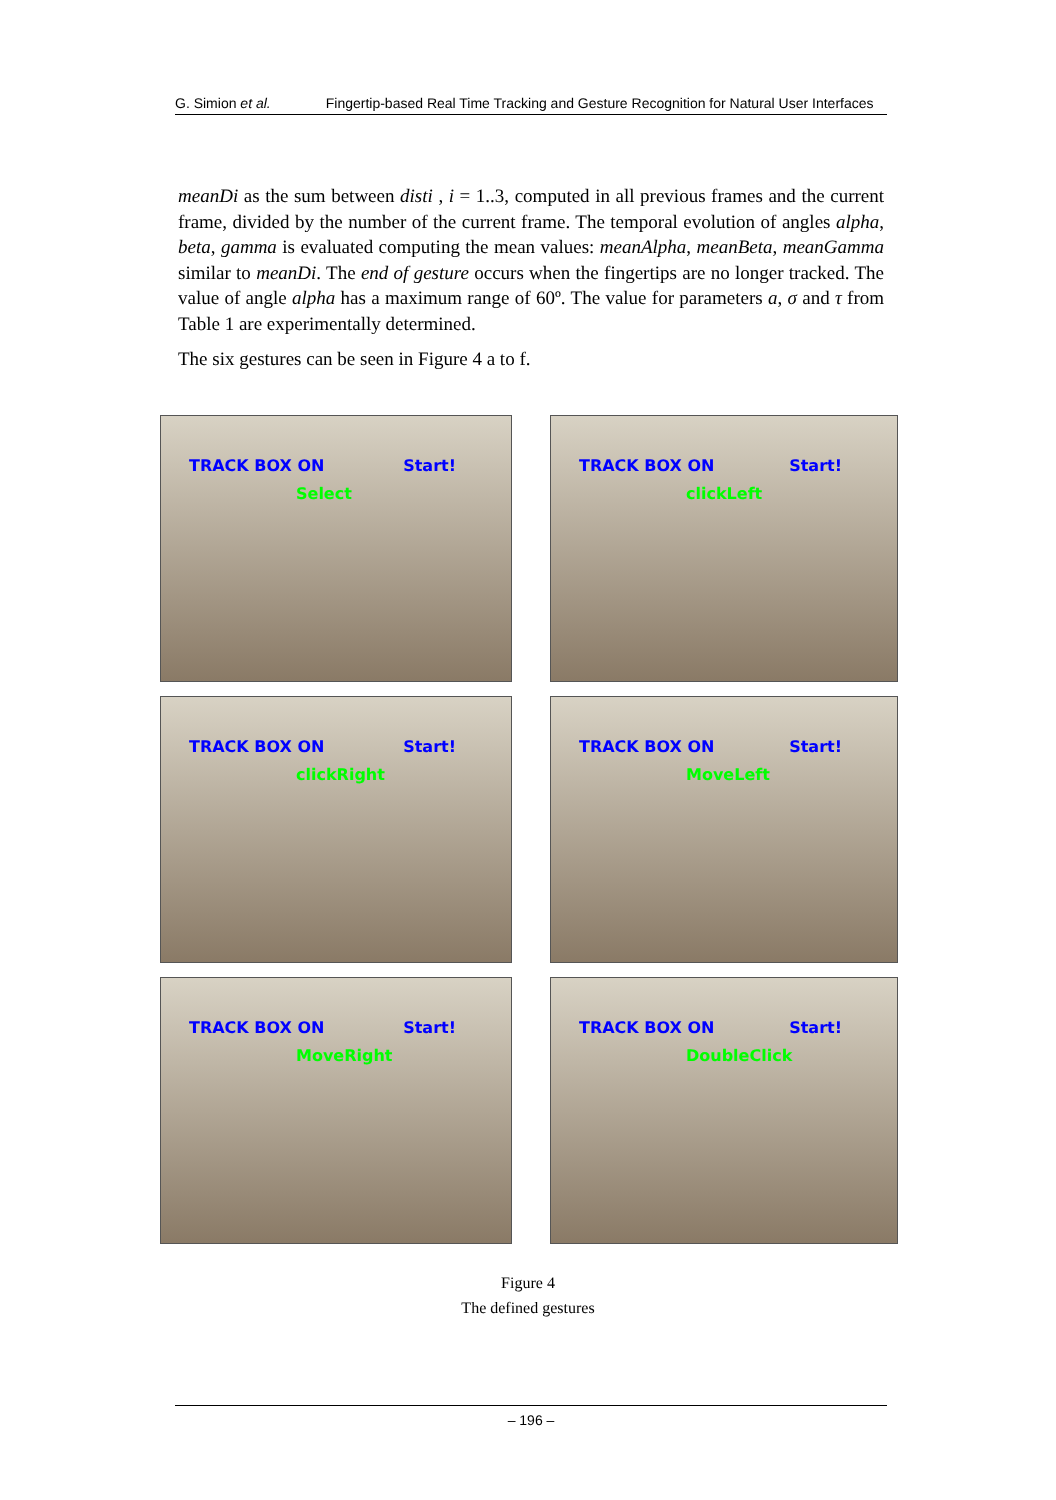G. Simion et al. Fingertip-based Real Time Tracking and Gesture Recognition for Natural User Interfaces
meanDi as the sum between disti , i = 1..3, computed in all previous frames and the current frame, divided by the number of the current frame. The temporal evolution of angles alpha, beta, gamma is evaluated computing the mean values: meanAlpha, meanBeta, meanGamma similar to meanDi. The end of gesture occurs when the fingertips are no longer tracked. The value of angle alpha has a maximum range of 60º. The value for parameters a, σ and τ from Table 1 are experimentally determined.
The six gestures can be seen in Figure 4 a to f.
TRACK BOX ON Start!
Select
TRACK BOX ON Start!
clickLeft
TRACK BOX ON Start!
clickRight
TRACK BOX ON Start!
MoveLeft
TRACK BOX ON Start!
MoveRight
TRACK BOX ON Start!
DoubleClick
Figure 4
The defined gestures
– 196 –